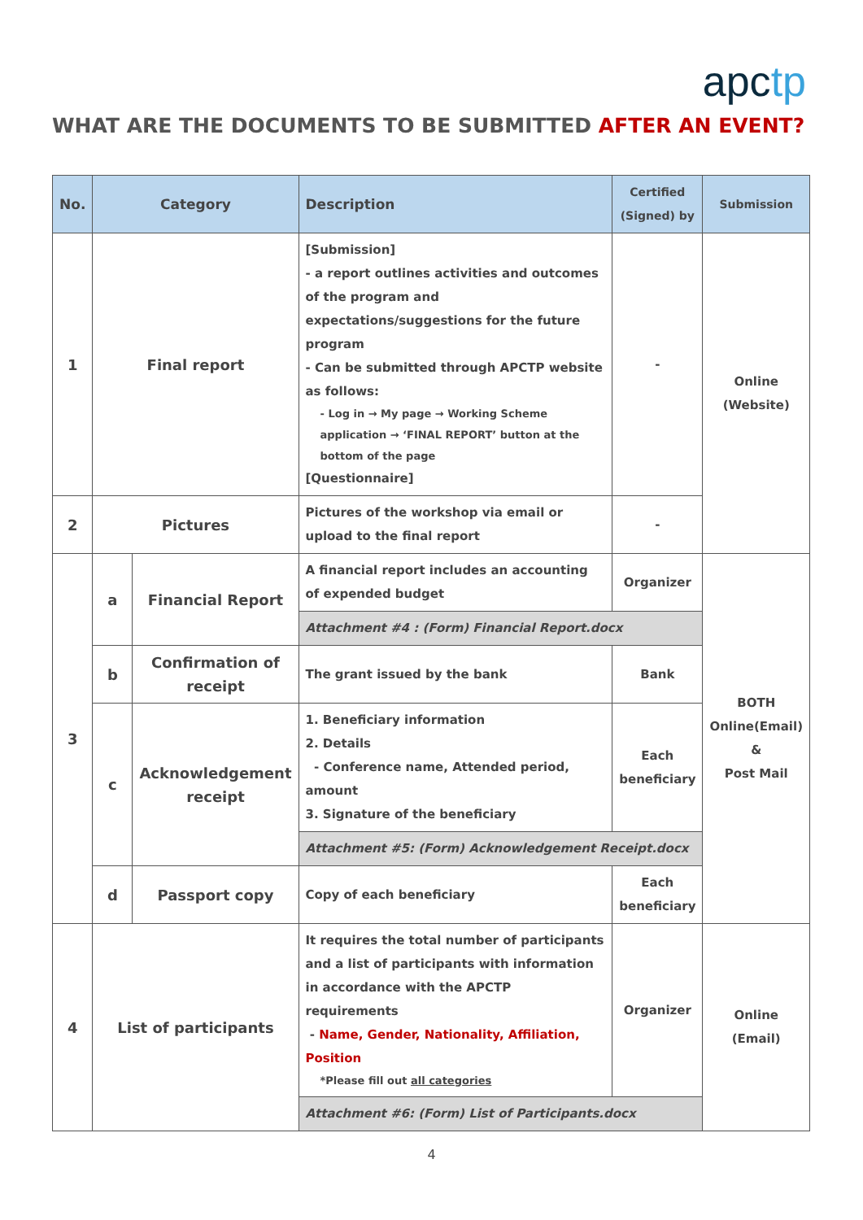apctp
WHAT ARE THE DOCUMENTS TO BE SUBMITTED AFTER AN EVENT?
| No. | Category | | Description | Certified (Signed) by | Submission |
| --- | --- | --- | --- | --- | --- |
| 1 | Final report | | [Submission] - a report outlines activities and outcomes of the program and expectations/suggestions for the future program - Can be submitted through APCTP website as follows: - Log in → My page → Working Scheme application → ‘FINAL REPORT’ button at the bottom of the page [Questionnaire] | - | Online (Website) |
| 2 | Pictures | | Pictures of the workshop via email or upload to the final report | - | |
| 3 | a | Financial Report | A financial report includes an accounting of expended budget | Organizer | BOTH Online(Email) & Post Mail |
| | | | Attachment #4 : (Form) Financial Report.docx | | |
| | b | Confirmation of receipt | The grant issued by the bank | Bank | |
| | c | Acknowledgement receipt | 1. Beneficiary information 2. Details - Conference name, Attended period, amount 3. Signature of the beneficiary | Each beneficiary | |
| | | | Attachment #5: (Form) Acknowledgement Receipt.docx | | |
| | d | Passport copy | Copy of each beneficiary | Each beneficiary | |
| 4 | List of participants | | It requires the total number of participants and a list of participants with information in accordance with the APCTP requirements - Name, Gender, Nationality, Affiliation, Position *Please fill out all categories | Organizer | Online (Email) |
| | | | Attachment #6: (Form) List of Participants.docx | | |
4